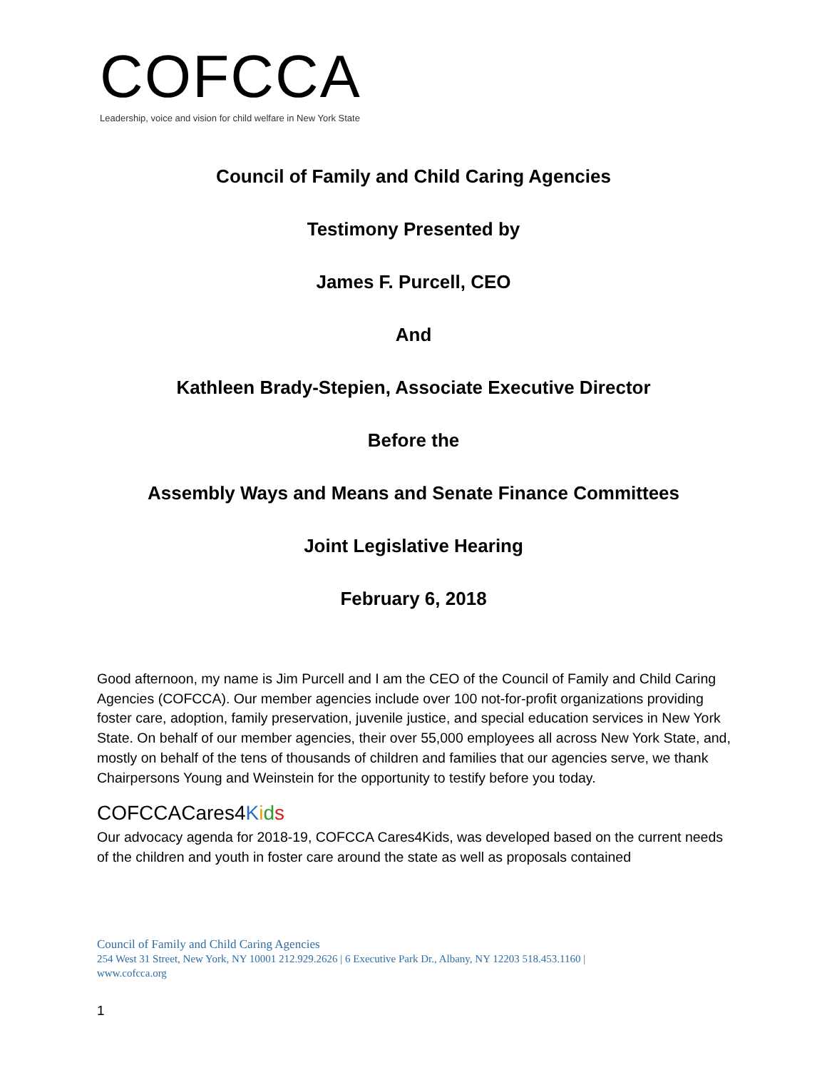COFCCA
Leadership, voice and vision for child welfare in New York State
Council of Family and Child Caring Agencies
Testimony Presented by
James F. Purcell, CEO
And
Kathleen Brady-Stepien, Associate Executive Director
Before the
Assembly Ways and Means and Senate Finance Committees
Joint Legislative Hearing
February 6, 2018
Good afternoon, my name is Jim Purcell and I am the CEO of the Council of Family and Child Caring Agencies (COFCCA). Our member agencies include over 100 not-for-profit organizations providing foster care, adoption, family preservation, juvenile justice, and special education services in New York State. On behalf of our member agencies, their over 55,000 employees all across New York State, and, mostly on behalf of the tens of thousands of children and families that our agencies serve, we thank Chairpersons Young and Weinstein for the opportunity to testify before you today.
COFCCACares4Kids
Our advocacy agenda for 2018-19, COFCCA Cares4Kids, was developed based on the current needs of the children and youth in foster care around the state as well as proposals contained
Council of Family and Child Caring Agencies
254 West 31 Street, New York, NY 10001 212.929.2626 | 6 Executive Park Dr., Albany, NY 12203 518.453.1160 |
www.cofcca.org
1